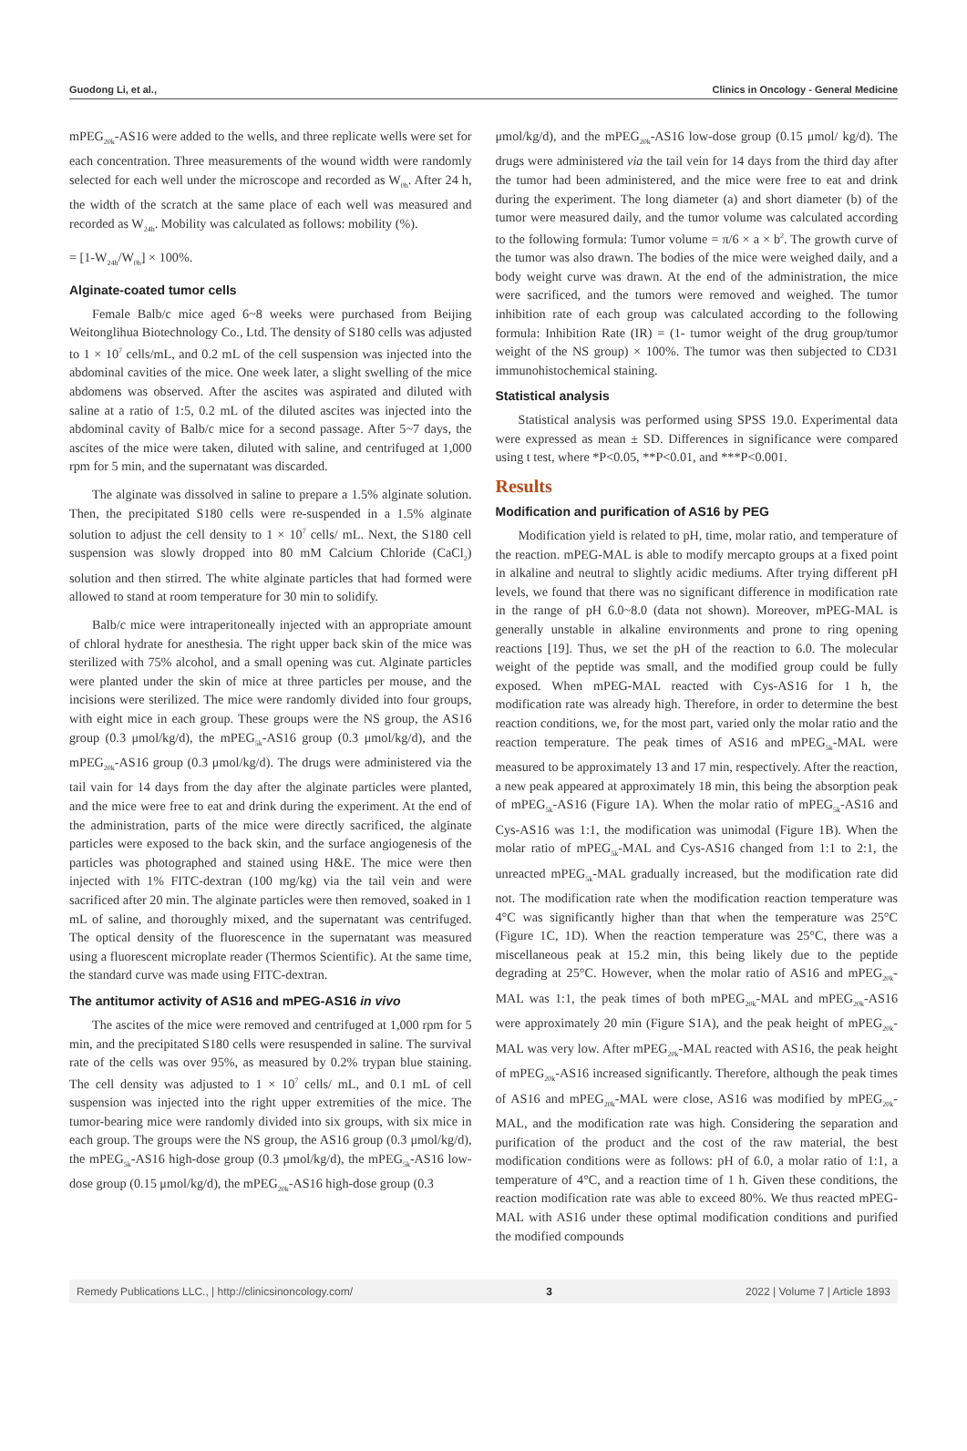Guodong Li, et al., Clinics in Oncology - General Medicine
mPEG<sub>20k</sub>-AS16 were added to the wells, and three replicate wells were set for each concentration. Three measurements of the wound width were randomly selected for each well under the microscope and recorded as W<sub>0h</sub>. After 24 h, the width of the scratch at the same place of each well was measured and recorded as W<sub>24h</sub>. Mobility was calculated as follows: mobility (%).
= [1-W<sub>24h</sub>/W<sub>0h</sub>] × 100%.
Alginate-coated tumor cells
Female Balb/c mice aged 6~8 weeks were purchased from Beijing Weitonglihua Biotechnology Co., Ltd. The density of S180 cells was adjusted to 1 × 10<sup>7</sup> cells/mL, and 0.2 mL of the cell suspension was injected into the abdominal cavities of the mice. One week later, a slight swelling of the mice abdomens was observed. After the ascites was aspirated and diluted with saline at a ratio of 1:5, 0.2 mL of the diluted ascites was injected into the abdominal cavity of Balb/c mice for a second passage. After 5~7 days, the ascites of the mice were taken, diluted with saline, and centrifuged at 1,000 rpm for 5 min, and the supernatant was discarded.
The alginate was dissolved in saline to prepare a 1.5% alginate solution. Then, the precipitated S180 cells were re-suspended in a 1.5% alginate solution to adjust the cell density to 1 × 10<sup>7</sup> cells/ mL. Next, the S180 cell suspension was slowly dropped into 80 mM Calcium Chloride (CaCl<sub>2</sub>) solution and then stirred. The white alginate particles that had formed were allowed to stand at room temperature for 30 min to solidify.
Balb/c mice were intraperitoneally injected with an appropriate amount of chloral hydrate for anesthesia. The right upper back skin of the mice was sterilized with 75% alcohol, and a small opening was cut. Alginate particles were planted under the skin of mice at three particles per mouse, and the incisions were sterilized. The mice were randomly divided into four groups, with eight mice in each group. These groups were the NS group, the AS16 group (0.3 μmol/kg/d), the mPEG<sub>5k</sub>-AS16 group (0.3 μmol/kg/d), and the mPEG<sub>20k</sub>-AS16 group (0.3 μmol/kg/d). The drugs were administered via the tail vain for 14 days from the day after the alginate particles were planted, and the mice were free to eat and drink during the experiment. At the end of the administration, parts of the mice were directly sacrificed, the alginate particles were exposed to the back skin, and the surface angiogenesis of the particles was photographed and stained using H&E. The mice were then injected with 1% FITC-dextran (100 mg/kg) via the tail vein and were sacrificed after 20 min. The alginate particles were then removed, soaked in 1 mL of saline, and thoroughly mixed, and the supernatant was centrifuged. The optical density of the fluorescence in the supernatant was measured using a fluorescent microplate reader (Thermos Scientific). At the same time, the standard curve was made using FITC-dextran.
The antitumor activity of AS16 and mPEG-AS16 in vivo
The ascites of the mice were removed and centrifuged at 1,000 rpm for 5 min, and the precipitated S180 cells were resuspended in saline. The survival rate of the cells was over 95%, as measured by 0.2% trypan blue staining. The cell density was adjusted to 1 × 10<sup>7</sup> cells/ mL, and 0.1 mL of cell suspension was injected into the right upper extremities of the mice. The tumor-bearing mice were randomly divided into six groups, with six mice in each group. The groups were the NS group, the AS16 group (0.3 μmol/kg/d), the mPEG<sub>5k</sub>-AS16 high-dose group (0.3 μmol/kg/d), the mPEG<sub>5k</sub>-AS16 low-dose group (0.15 μmol/kg/d), the mPEG<sub>20k</sub>-AS16 high-dose group (0.3
μmol/kg/d), and the mPEG<sub>20k</sub>-AS16 low-dose group (0.15 μmol/ kg/d). The drugs were administered via the tail vein for 14 days from the third day after the tumor had been administered, and the mice were free to eat and drink during the experiment. The long diameter (a) and short diameter (b) of the tumor were measured daily, and the tumor volume was calculated according to the following formula: Tumor volume = π/6 × a × b<sup>2</sup>. The growth curve of the tumor was also drawn. The bodies of the mice were weighed daily, and a body weight curve was drawn. At the end of the administration, the mice were sacrificed, and the tumors were removed and weighed. The tumor inhibition rate of each group was calculated according to the following formula: Inhibition Rate (IR) = (1- tumor weight of the drug group/tumor weight of the NS group) × 100%. The tumor was then subjected to CD31 immunohistochemical staining.
Statistical analysis
Statistical analysis was performed using SPSS 19.0. Experimental data were expressed as mean ± SD. Differences in significance were compared using t test, where *P<0.05, **P<0.01, and ***P<0.001.
Results
Modification and purification of AS16 by PEG
Modification yield is related to pH, time, molar ratio, and temperature of the reaction. mPEG-MAL is able to modify mercapto groups at a fixed point in alkaline and neutral to slightly acidic mediums. After trying different pH levels, we found that there was no significant difference in modification rate in the range of pH 6.0~8.0 (data not shown). Moreover, mPEG-MAL is generally unstable in alkaline environments and prone to ring opening reactions [19]. Thus, we set the pH of the reaction to 6.0. The molecular weight of the peptide was small, and the modified group could be fully exposed. When mPEG-MAL reacted with Cys-AS16 for 1 h, the modification rate was already high. Therefore, in order to determine the best reaction conditions, we, for the most part, varied only the molar ratio and the reaction temperature. The peak times of AS16 and mPEG<sub>5k</sub>-MAL were measured to be approximately 13 and 17 min, respectively. After the reaction, a new peak appeared at approximately 18 min, this being the absorption peak of mPEG<sub>5k</sub>-AS16 (Figure 1A). When the molar ratio of mPEG<sub>5k</sub>-AS16 and Cys-AS16 was 1:1, the modification was unimodal (Figure 1B). When the molar ratio of mPEG<sub>5k</sub>-MAL and Cys-AS16 changed from 1:1 to 2:1, the unreacted mPEG<sub>5k</sub>-MAL gradually increased, but the modification rate did not. The modification rate when the modification reaction temperature was 4°C was significantly higher than that when the temperature was 25°C (Figure 1C, 1D). When the reaction temperature was 25°C, there was a miscellaneous peak at 15.2 min, this being likely due to the peptide degrading at 25°C. However, when the molar ratio of AS16 and mPEG<sub>20k</sub>-MAL was 1:1, the peak times of both mPEG<sub>20k</sub>-MAL and mPEG<sub>20k</sub>-AS16 were approximately 20 min (Figure S1A), and the peak height of mPEG<sub>20k</sub>-MAL was very low. After mPEG<sub>20k</sub>-MAL reacted with AS16, the peak height of mPEG<sub>20k</sub>-AS16 increased significantly. Therefore, although the peak times of AS16 and mPEG<sub>20k</sub>-MAL were close, AS16 was modified by mPEG<sub>20k</sub>-MAL, and the modification rate was high. Considering the separation and purification of the product and the cost of the raw material, the best modification conditions were as follows: pH of 6.0, a molar ratio of 1:1, a temperature of 4°C, and a reaction time of 1 h. Given these conditions, the reaction modification rate was able to exceed 80%. We thus reacted mPEG-MAL with AS16 under these optimal modification conditions and purified the modified compounds
Remedy Publications LLC., | http://clinicsinoncology.com/ 3 2022 | Volume 7 | Article 1893